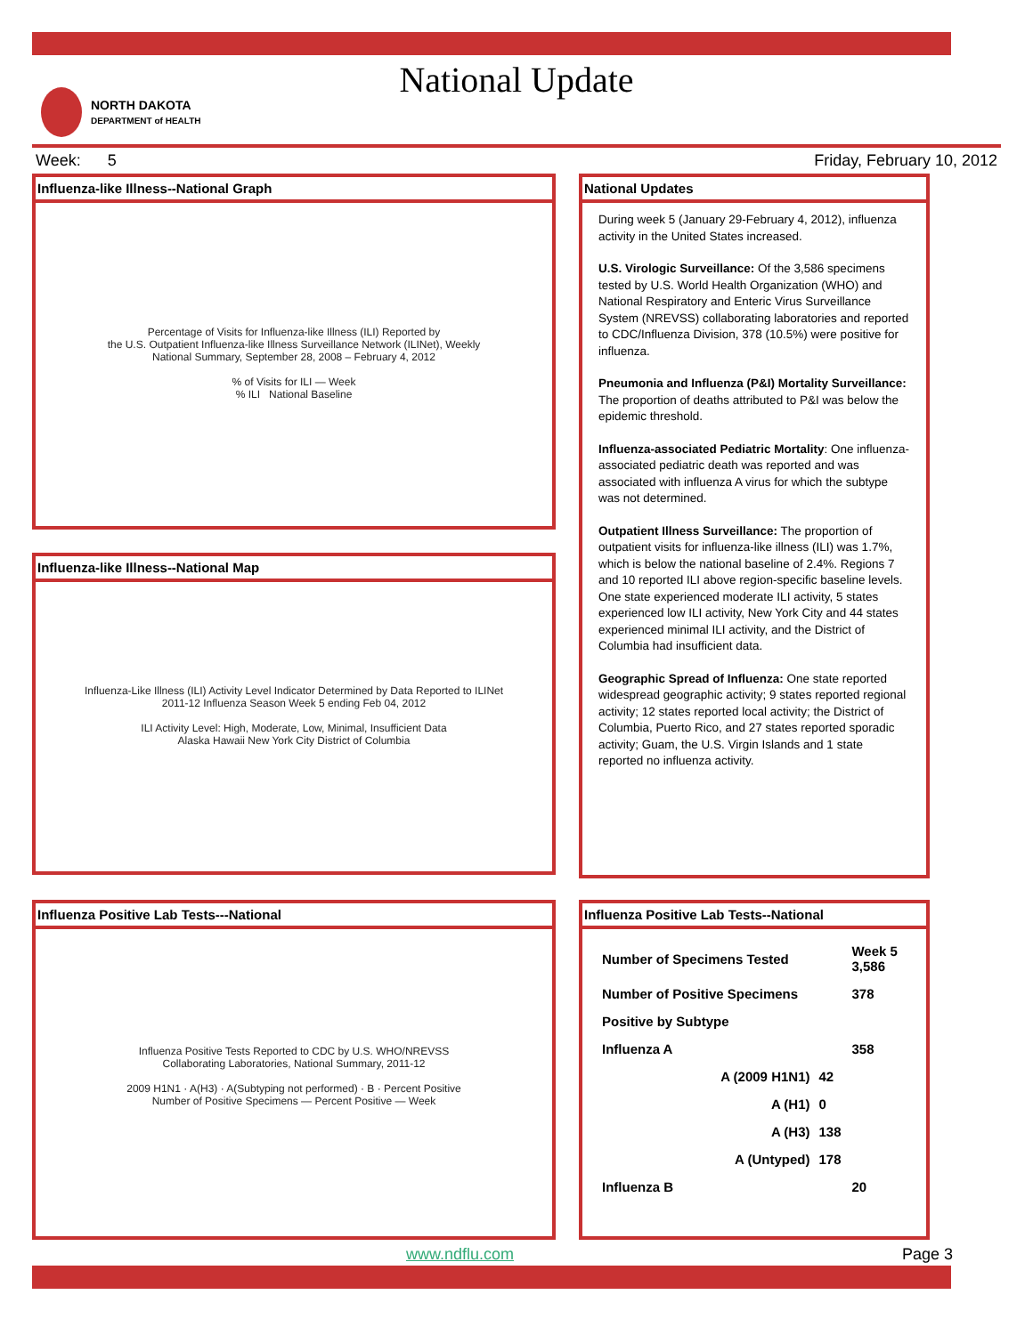National Update
NORTH DAKOTA
DEPARTMENT of HEALTH
Week: 5 Friday, February 10, 2012
Influenza-like Illness--National Graph
Percentage of Visits for Influenza-like Illness (ILI) Reported by
the U.S. Outpatient Influenza-like Illness Surveillance Network (ILINet), Weekly
National Summary, September 28, 2008 – February 4, 2012
% of Visits for ILI — Week
% ILI National Baseline
Influenza-like Illness--National Map
Influenza-Like Illness (ILI) Activity Level Indicator Determined by Data Reported to ILINet
2011-12 Influenza Season Week 5 ending Feb 04, 2012
ILI Activity Level: High, Moderate, Low, Minimal, Insufficient Data
Alaska Hawaii New York City District of Columbia
National Updates
During week 5 (January 29-February 4, 2012), influenza activity in the United States increased.
U.S. Virologic Surveillance: Of the 3,586 specimens tested by U.S. World Health Organization (WHO) and National Respiratory and Enteric Virus Surveillance System (NREVSS) collaborating laboratories and reported to CDC/Influenza Division, 378 (10.5%) were positive for influenza.
Pneumonia and Influenza (P&I) Mortality Surveillance: The proportion of deaths attributed to P&I was below the epidemic threshold.
Influenza-associated Pediatric Mortality: One influenza-associated pediatric death was reported and was associated with influenza A virus for which the subtype was not determined.
Outpatient Illness Surveillance: The proportion of outpatient visits for influenza-like illness (ILI) was 1.7%, which is below the national baseline of 2.4%. Regions 7 and 10 reported ILI above region-specific baseline levels. One state experienced moderate ILI activity, 5 states experienced low ILI activity, New York City and 44 states experienced minimal ILI activity, and the District of Columbia had insufficient data.
Geographic Spread of Influenza: One state reported widespread geographic activity; 9 states reported regional activity; 12 states reported local activity; the District of Columbia, Puerto Rico, and 27 states reported sporadic activity; Guam, the U.S. Virgin Islands and 1 state reported no influenza activity.
Influenza Positive Lab Tests---National
Influenza Positive Tests Reported to CDC by U.S. WHO/NREVSS
Collaborating Laboratories, National Summary, 2011-12
2009 H1N1 · A(H3) · A(Subtyping not performed) · B · Percent Positive
Number of Positive Specimens — Percent Positive — Week
Influenza Positive Lab Tests--National
| Number of Specimens Tested | | Week 5 3,586 |
| Number of Positive Specimens | | 378 |
| Positive by Subtype | | |
| Influenza A | | 358 |
| A (2009 H1N1) | 42 | |
| A (H1) | 0 | |
| A (H3) | 138 | |
| A (Untyped) | 178 | |
| Influenza B | | 20 |
www.ndflu.com Page 3